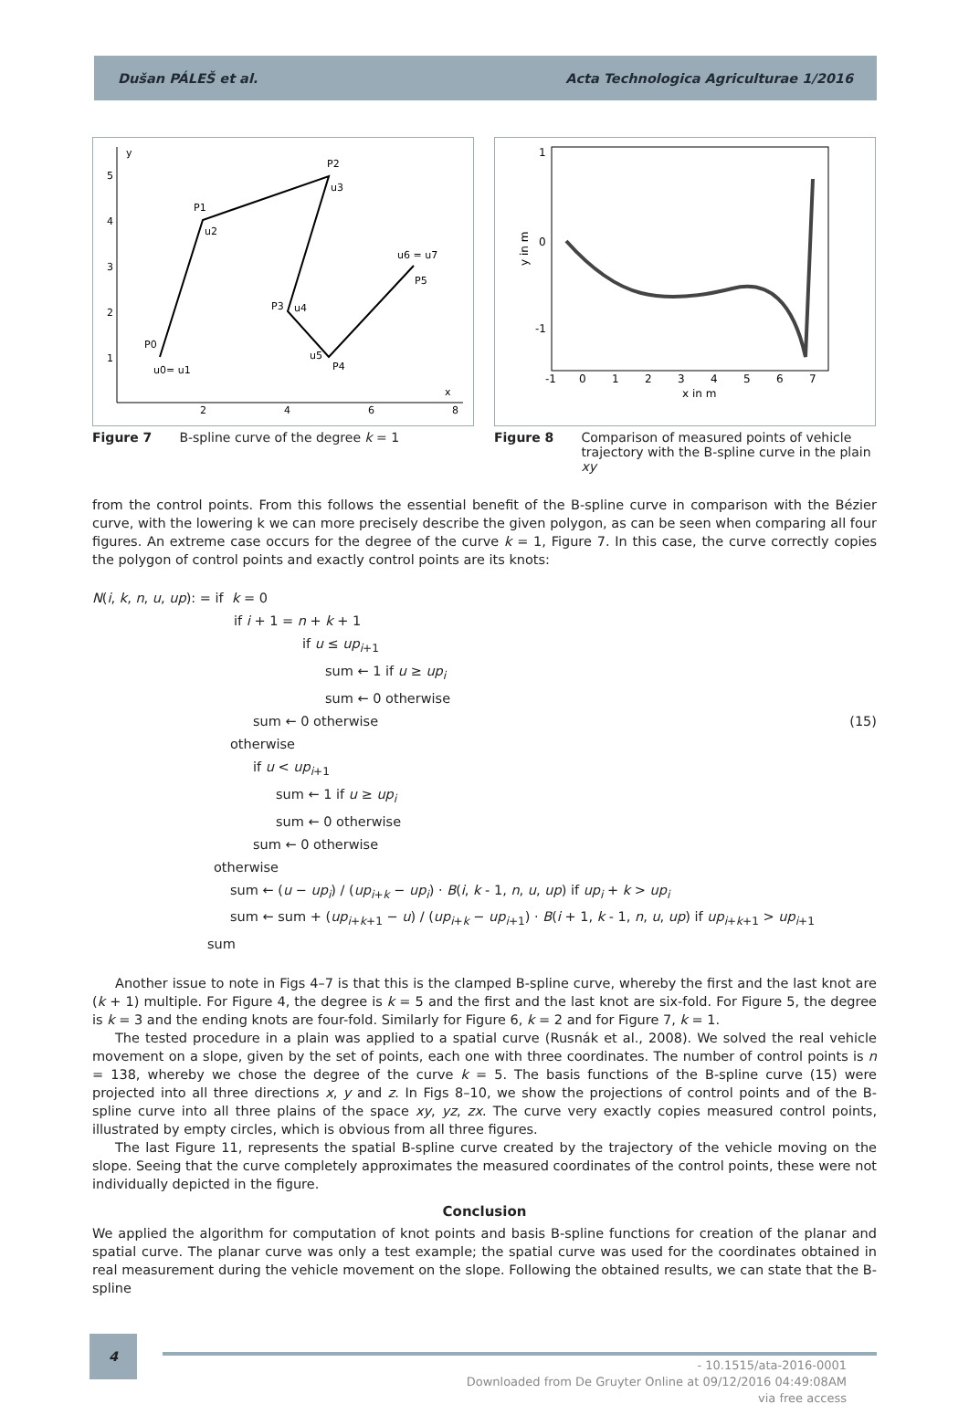Dušan PÁLEŠ et al. Acta Technologica Agriculturae 1/2016
y
x
5
4
3
2
1
2
4
6
8
P0
u0= u1
P1
u2
P2
u3
P3
u4
u5
P4
u6 = u7
P5
Figure 7 B-spline curve of the degree k = 1
1
0
-1
-1
0
1
2
3
4
5
6
7
x in m
y in m
Figure 8 Comparison of measured points of vehicle trajectory with the B-spline curve in the plain xy
from the control points. From this follows the essential benefit of the B-spline curve in comparison with the Bézier curve, with the lowering k we can more precisely describe the given polygon, as can be seen when comparing all four figures. An extreme case occurs for the degree of the curve k = 1, Figure 7. In this case, the curve correctly copies the polygon of control points and exactly control points are its knots:
N(i, k, n, u, up): = if k = 0
if i + 1 = n + k + 1
if u ≤ up<sub>i+1</sub>
sum ← 1 if u ≥ up<sub>i</sub>
sum ← 0 otherwise
sum ← 0 otherwise (15)
otherwise
if u < up<sub>i+1</sub>
sum ← 1 if u ≥ up<sub>i</sub>
sum ← 0 otherwise
sum ← 0 otherwise
otherwise
sum ← (u − up<sub>i</sub>) / (up<sub>i+k</sub> − up<sub>i</sub>) · B(i, k - 1, n, u, up) if up<sub>i</sub> + k > up<sub>i</sub>
sum ← sum + (up<sub>i+k+1</sub> − u) / (up<sub>i+k</sub> − up<sub>i+1</sub>) · B(i + 1, k - 1, n, u, up) if up<sub>i+k+1</sub> > up<sub>i+1</sub>
sum
Another issue to note in Figs 4–7 is that this is the clamped B-spline curve, whereby the first and the last knot are (k + 1) multiple. For Figure 4, the degree is k = 5 and the first and the last knot are six-fold. For Figure 5, the degree is k = 3 and the ending knots are four-fold. Similarly for Figure 6, k = 2 and for Figure 7, k = 1.
The tested procedure in a plain was applied to a spatial curve (Rusnák et al., 2008). We solved the real vehicle movement on a slope, given by the set of points, each one with three coordinates. The number of control points is n = 138, whereby we chose the degree of the curve k = 5. The basis functions of the B-spline curve (15) were projected into all three directions x, y and z. In Figs 8–10, we show the projections of control points and of the B-spline curve into all three plains of the space xy, yz, zx. The curve very exactly copies measured control points, illustrated by empty circles, which is obvious from all three figures.
The last Figure 11, represents the spatial B-spline curve created by the trajectory of the vehicle moving on the slope. Seeing that the curve completely approximates the measured coordinates of the control points, these were not individually depicted in the figure.
Conclusion
We applied the algorithm for computation of knot points and basis B-spline functions for creation of the planar and spatial curve. The planar curve was only a test example; the spatial curve was used for the coordinates obtained in real measurement during the vehicle movement on the slope. Following the obtained results, we can state that the B-spline
4
- 10.1515/ata-2016-0001
Downloaded from De Gruyter Online at 09/12/2016 04:49:08AM
via free access